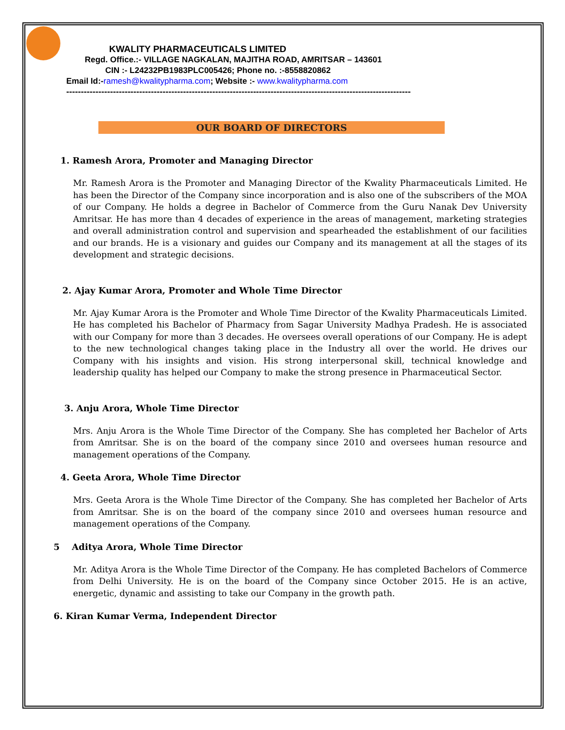KWALITY PHARMACEUTICALS LIMITED
Regd. Office.:- VILLAGE NAGKALAN, MAJITHA ROAD, AMRITSAR – 143601
CIN :- L24232PB1983PLC005426; Phone no. :-8558820862
Email Id:-ramesh@kwalitypharma.com; Website :- www.kwalitypharma.com
----------------------------------------------------------------------------------------------------------------------
OUR BOARD OF DIRECTORS
1. Ramesh Arora, Promoter and Managing Director
Mr. Ramesh Arora is the Promoter and Managing Director of the Kwality Pharmaceuticals Limited. He has been the Director of the Company since incorporation and is also one of the subscribers of the MOA of our Company. He holds a degree in Bachelor of Commerce from the Guru Nanak Dev University Amritsar. He has more than 4 decades of experience in the areas of management, marketing strategies and overall administration control and supervision and spearheaded the establishment of our facilities and our brands. He is a visionary and guides our Company and its management at all the stages of its development and strategic decisions.
2. Ajay Kumar Arora, Promoter and Whole Time Director
Mr. Ajay Kumar Arora is the Promoter and Whole Time Director of the Kwality Pharmaceuticals Limited. He has completed his Bachelor of Pharmacy from Sagar University Madhya Pradesh. He is associated with our Company for more than 3 decades. He oversees overall operations of our Company. He is adept to the new technological changes taking place in the Industry all over the world. He drives our Company with his insights and vision. His strong interpersonal skill, technical knowledge and leadership quality has helped our Company to make the strong presence in Pharmaceutical Sector.
3. Anju Arora, Whole Time Director
Mrs. Anju Arora is the Whole Time Director of the Company. She has completed her Bachelor of Arts from Amritsar. She is on the board of the company since 2010 and oversees human resource and management operations of the Company.
4. Geeta Arora, Whole Time Director
Mrs. Geeta Arora is the Whole Time Director of the Company. She has completed her Bachelor of Arts from Amritsar. She is on the board of the company since 2010 and oversees human resource and management operations of the Company.
5 Aditya Arora, Whole Time Director
Mr. Aditya Arora is the Whole Time Director of the Company. He has completed Bachelors of Commerce from Delhi University. He is on the board of the Company since October 2015. He is an active, energetic, dynamic and assisting to take our Company in the growth path.
6. Kiran Kumar Verma, Independent Director